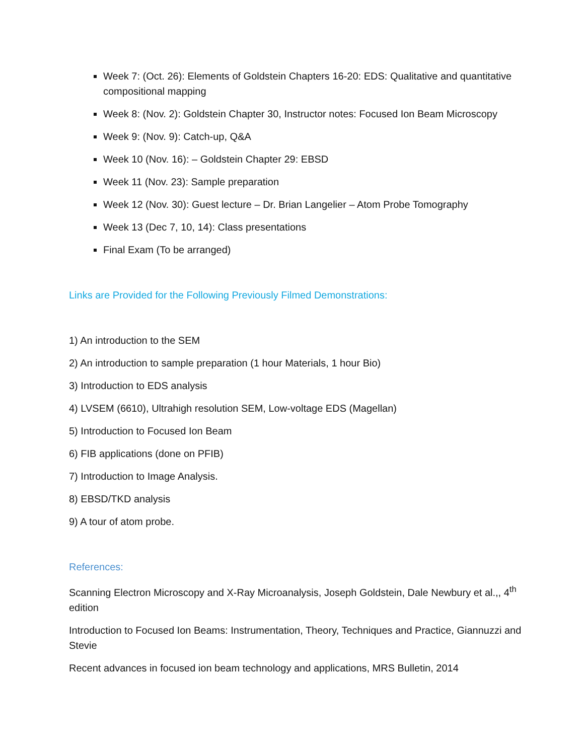Week 7: (Oct. 26): Elements of Goldstein Chapters 16-20: EDS: Qualitative and quantitative compositional mapping
Week 8: (Nov. 2): Goldstein Chapter 30, Instructor notes: Focused Ion Beam Microscopy
Week 9: (Nov. 9): Catch-up, Q&A
Week 10 (Nov. 16): – Goldstein Chapter 29: EBSD
Week 11 (Nov. 23): Sample preparation
Week 12 (Nov. 30): Guest lecture – Dr. Brian Langelier – Atom Probe Tomography
Week 13 (Dec 7, 10, 14): Class presentations
Final Exam (To be arranged)
Links are Provided for the Following Previously Filmed Demonstrations:
1) An introduction to the SEM
2) An introduction to sample preparation (1 hour Materials, 1 hour Bio)
3) Introduction to EDS analysis
4) LVSEM (6610), Ultrahigh resolution SEM, Low-voltage EDS (Magellan)
5) Introduction to Focused Ion Beam
6) FIB applications (done on PFIB)
7) Introduction to Image Analysis.
8) EBSD/TKD analysis
9) A tour of atom probe.
References:
Scanning Electron Microscopy and X-Ray Microanalysis, Joseph Goldstein, Dale Newbury et al.,, 4<sup>th</sup> edition
Introduction to Focused Ion Beams: Instrumentation, Theory, Techniques and Practice, Giannuzzi and Stevie
Recent advances in focused ion beam technology and applications, MRS Bulletin, 2014